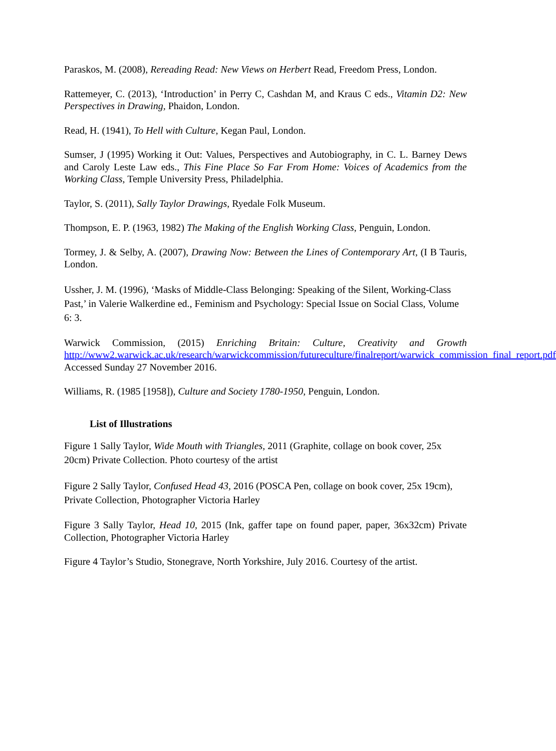Paraskos, M. (2008), Rereading Read: New Views on Herbert Read, Freedom Press, London.
Rattemeyer, C. (2013), ‘Introduction’ in Perry C, Cashdan M, and Kraus C eds., Vitamin D2: New Perspectives in Drawing, Phaidon, London.
Read, H. (1941), To Hell with Culture, Kegan Paul, London.
Sumser, J (1995) Working it Out: Values, Perspectives and Autobiography, in C. L. Barney Dews and Caroly Leste Law eds., This Fine Place So Far From Home: Voices of Academics from the Working Class, Temple University Press, Philadelphia.
Taylor, S. (2011), Sally Taylor Drawings, Ryedale Folk Museum.
Thompson, E. P. (1963, 1982) The Making of the English Working Class, Penguin, London.
Tormey, J. & Selby, A. (2007), Drawing Now: Between the Lines of Contemporary Art, (I B Tauris, London.
Ussher, J. M. (1996), ‘Masks of Middle-Class Belonging: Speaking of the Silent, Working-Class Past,’ in Valerie Walkerdine ed., Feminism and Psychology: Special Issue on Social Class, Volume 6: 3.
Warwick Commission, (2015) Enriching Britain: Culture, Creativity and Growth http://www2.warwick.ac.uk/research/warwickcommission/futureculture/finalreport/warwick_commission_final_report.pdf Accessed Sunday 27 November 2016.
Williams, R. (1985 [1958]), Culture and Society 1780-1950, Penguin, London.
List of Illustrations
Figure 1 Sally Taylor, Wide Mouth with Triangles, 2011 (Graphite, collage on book cover, 25x 20cm) Private Collection. Photo courtesy of the artist
Figure 2 Sally Taylor, Confused Head 43, 2016 (POSCA Pen, collage on book cover, 25x 19cm), Private Collection, Photographer Victoria Harley
Figure 3 Sally Taylor, Head 10, 2015 (Ink, gaffer tape on found paper, paper, 36x32cm) Private Collection, Photographer Victoria Harley
Figure 4 Taylor’s Studio, Stonegrave, North Yorkshire, July 2016. Courtesy of the artist.